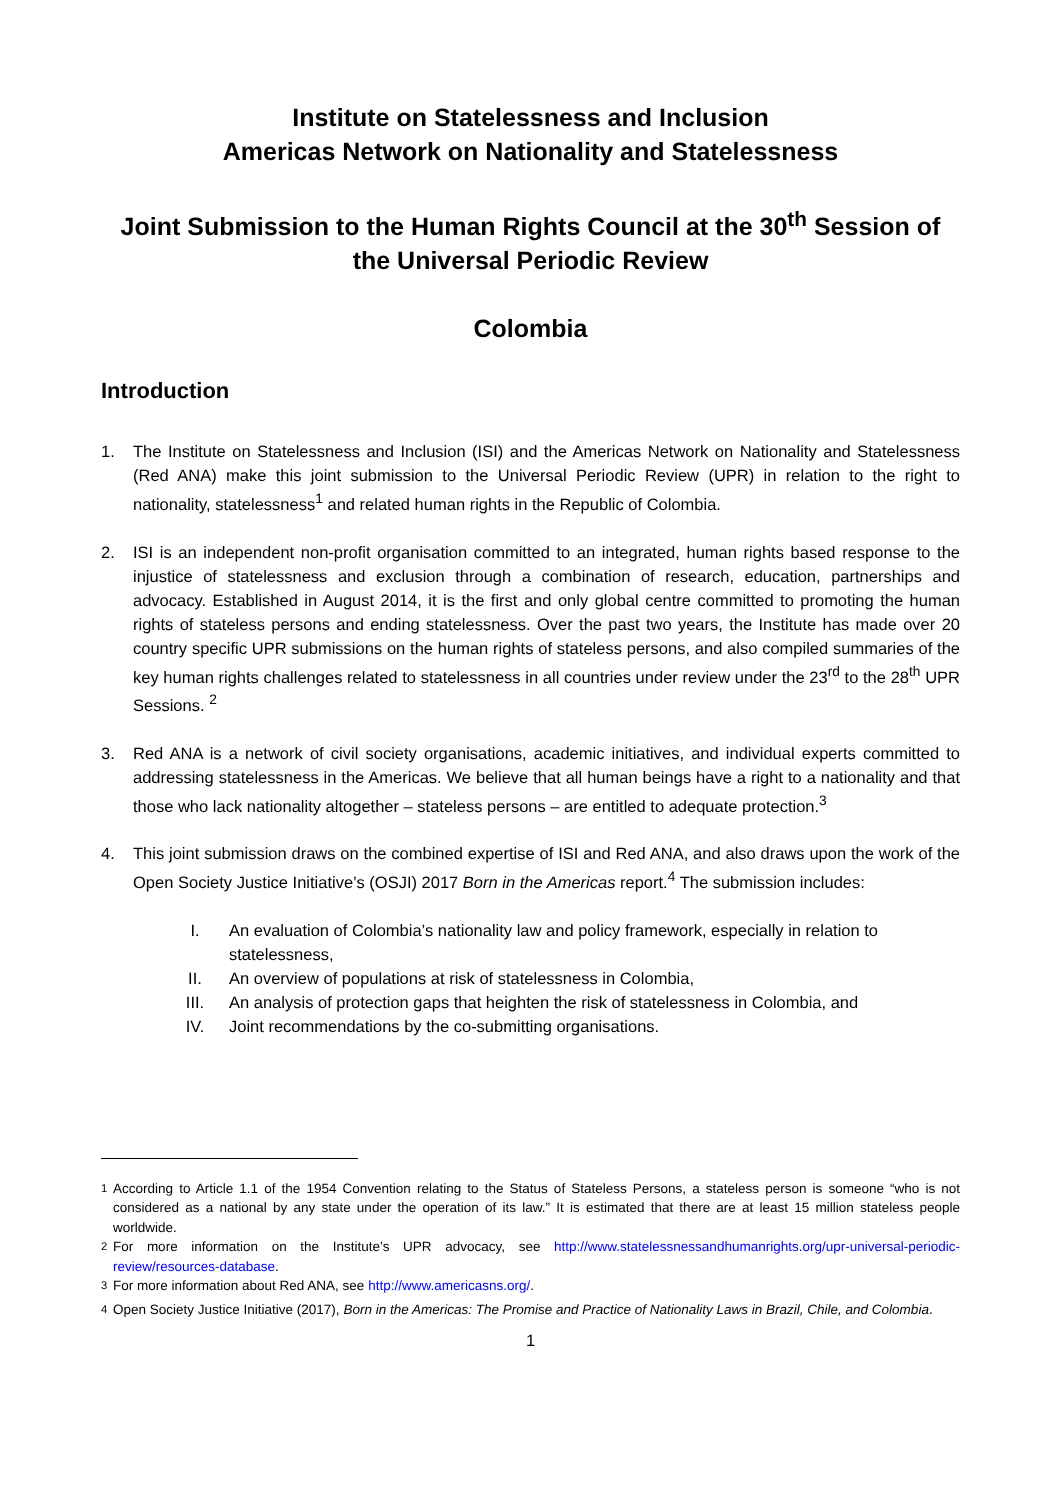Institute on Statelessness and Inclusion
Americas Network on Nationality and Statelessness
Joint Submission to the Human Rights Council at the 30<sup>th</sup> Session of the Universal Periodic Review
Colombia
Introduction
1. The Institute on Statelessness and Inclusion (ISI) and the Americas Network on Nationality and Statelessness (Red ANA) make this joint submission to the Universal Periodic Review (UPR) in relation to the right to nationality, statelessness<sup>1</sup> and related human rights in the Republic of Colombia.
2. ISI is an independent non-profit organisation committed to an integrated, human rights based response to the injustice of statelessness and exclusion through a combination of research, education, partnerships and advocacy. Established in August 2014, it is the first and only global centre committed to promoting the human rights of stateless persons and ending statelessness. Over the past two years, the Institute has made over 20 country specific UPR submissions on the human rights of stateless persons, and also compiled summaries of the key human rights challenges related to statelessness in all countries under review under the 23<sup>rd</sup> to the 28<sup>th</sup> UPR Sessions. <sup>2</sup>
3. Red ANA is a network of civil society organisations, academic initiatives, and individual experts committed to addressing statelessness in the Americas. We believe that all human beings have a right to a nationality and that those who lack nationality altogether – stateless persons – are entitled to adequate protection.<sup>3</sup>
4. This joint submission draws on the combined expertise of ISI and Red ANA, and also draws upon the work of the Open Society Justice Initiative’s (OSJI) 2017 Born in the Americas report.<sup>4</sup> The submission includes:
I. An evaluation of Colombia’s nationality law and policy framework, especially in relation to statelessness,
II. An overview of populations at risk of statelessness in Colombia,
III. An analysis of protection gaps that heighten the risk of statelessness in Colombia, and
IV. Joint recommendations by the co-submitting organisations.
<sup>1</sup> According to Article 1.1 of the 1954 Convention relating to the Status of Stateless Persons, a stateless person is someone “who is not considered as a national by any state under the operation of its law.” It is estimated that there are at least 15 million stateless people worldwide.
<sup>2</sup> For more information on the Institute’s UPR advocacy, see http://www.statelessnessandhumanrights.org/upr-universal-periodic-review/resources-database.
<sup>3</sup> For more information about Red ANA, see http://www.americasns.org/.
<sup>4</sup> Open Society Justice Initiative (2017), Born in the Americas: The Promise and Practice of Nationality Laws in Brazil, Chile, and Colombia.
1